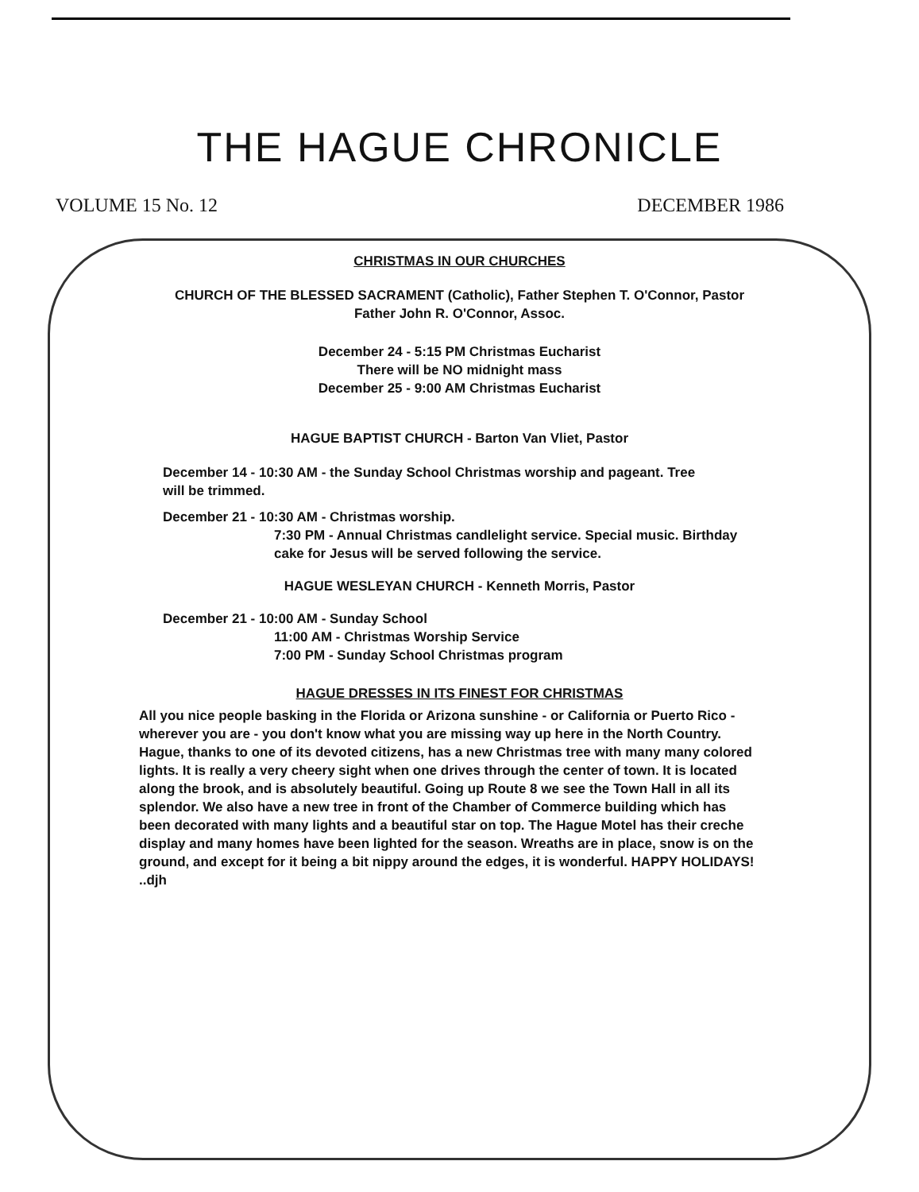THE HAGUE CHRONICLE
VOLUME 15 No. 12 DECEMBER 1986
CHRISTMAS IN OUR CHURCHES
CHURCH OF THE BLESSED SACRAMENT (Catholic), Father Stephen T. O'Connor, Pastor
Father John R. O'Connor, Assoc.
December 24 - 5:15 PM Christmas Eucharist
There will be NO midnight mass
December 25 - 9:00 AM Christmas Eucharist
HAGUE BAPTIST CHURCH - Barton Van Vliet, Pastor
December 14 - 10:30 AM - the Sunday School Christmas worship and pageant. Tree will be trimmed.
December 21 - 10:30 AM - Christmas worship.
7:30 PM - Annual Christmas candlelight service. Special music. Birthday cake for Jesus will be served following the service.
HAGUE WESLEYAN CHURCH - Kenneth Morris, Pastor
December 21 - 10:00 AM - Sunday School
11:00 AM - Christmas Worship Service
7:00 PM - Sunday School Christmas program
HAGUE DRESSES IN ITS FINEST FOR CHRISTMAS
All you nice people basking in the Florida or Arizona sunshine - or California or Puerto Rico - wherever you are - you don't know what you are missing way up here in the North Country. Hague, thanks to one of its devoted citizens, has a new Christmas tree with many many colored lights. It is really a very cheery sight when one drives through the center of town. It is located along the brook, and is absolutely beautiful. Going up Route 8 we see the Town Hall in all its splendor. We also have a new tree in front of the Chamber of Commerce building which has been decorated with many lights and a beautiful star on top. The Hague Motel has their creche display and many homes have been lighted for the season. Wreaths are in place, snow is on the ground, and except for it being a bit nippy around the edges, it is wonderful. HAPPY HOLIDAYS! ..djh